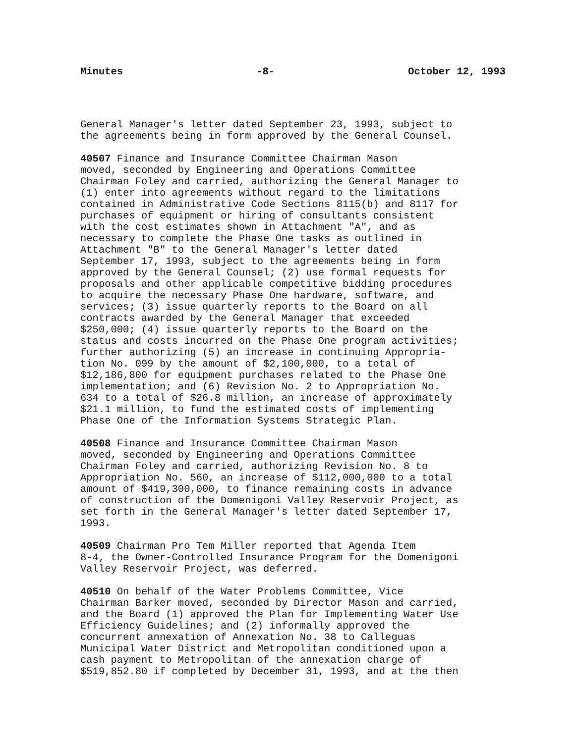Minutes -8- October 12, 1993
General Manager's letter dated September 23, 1993, subject to the agreements being in form approved by the General Counsel.
40507 Finance and Insurance Committee Chairman Mason moved, seconded by Engineering and Operations Committee Chairman Foley and carried, authorizing the General Manager to (1) enter into agreements without regard to the limitations contained in Administrative Code Sections 8115(b) and 8117 for purchases of equipment or hiring of consultants consistent with the cost estimates shown in Attachment "A", and as necessary to complete the Phase One tasks as outlined in Attachment "B" to the General Manager's letter dated September 17, 1993, subject to the agreements being in form approved by the General Counsel; (2) use formal requests for proposals and other applicable competitive bidding procedures to acquire the necessary Phase One hardware, software, and services; (3) issue quarterly reports to the Board on all contracts awarded by the General Manager that exceeded $250,000; (4) issue quarterly reports to the Board on the status and costs incurred on the Phase One program activities; further authorizing (5) an increase in continuing Appropria- tion No. 099 by the amount of $2,100,000, to a total of $12,186,800 for equipment purchases related to the Phase One implementation; and (6) Revision No. 2 to Appropriation No. 634 to a total of $26.8 million, an increase of approximately $21.1 million, to fund the estimated costs of implementing Phase One of the Information Systems Strategic Plan.
40508 Finance and Insurance Committee Chairman Mason moved, seconded by Engineering and Operations Committee Chairman Foley and carried, authorizing Revision No. 8 to Appropriation No. 560, an increase of $112,000,000 to a total amount of $419,300,000, to finance remaining costs in advance of construction of the Domenigoni Valley Reservoir Project, as set forth in the General Manager's letter dated September 17, 1993.
40509 Chairman Pro Tem Miller reported that Agenda Item 8-4, the Owner-Controlled Insurance Program for the Domenigoni Valley Reservoir Project, was deferred.
40510 On behalf of the Water Problems Committee, Vice Chairman Barker moved, seconded by Director Mason and carried, and the Board (1) approved the Plan for Implementing Water Use Efficiency Guidelines; and (2) informally approved the concurrent annexation of Annexation No. 38 to Calleguas Municipal Water District and Metropolitan conditioned upon a cash payment to Metropolitan of the annexation charge of $519,852.80 if completed by December 31, 1993, and at the then